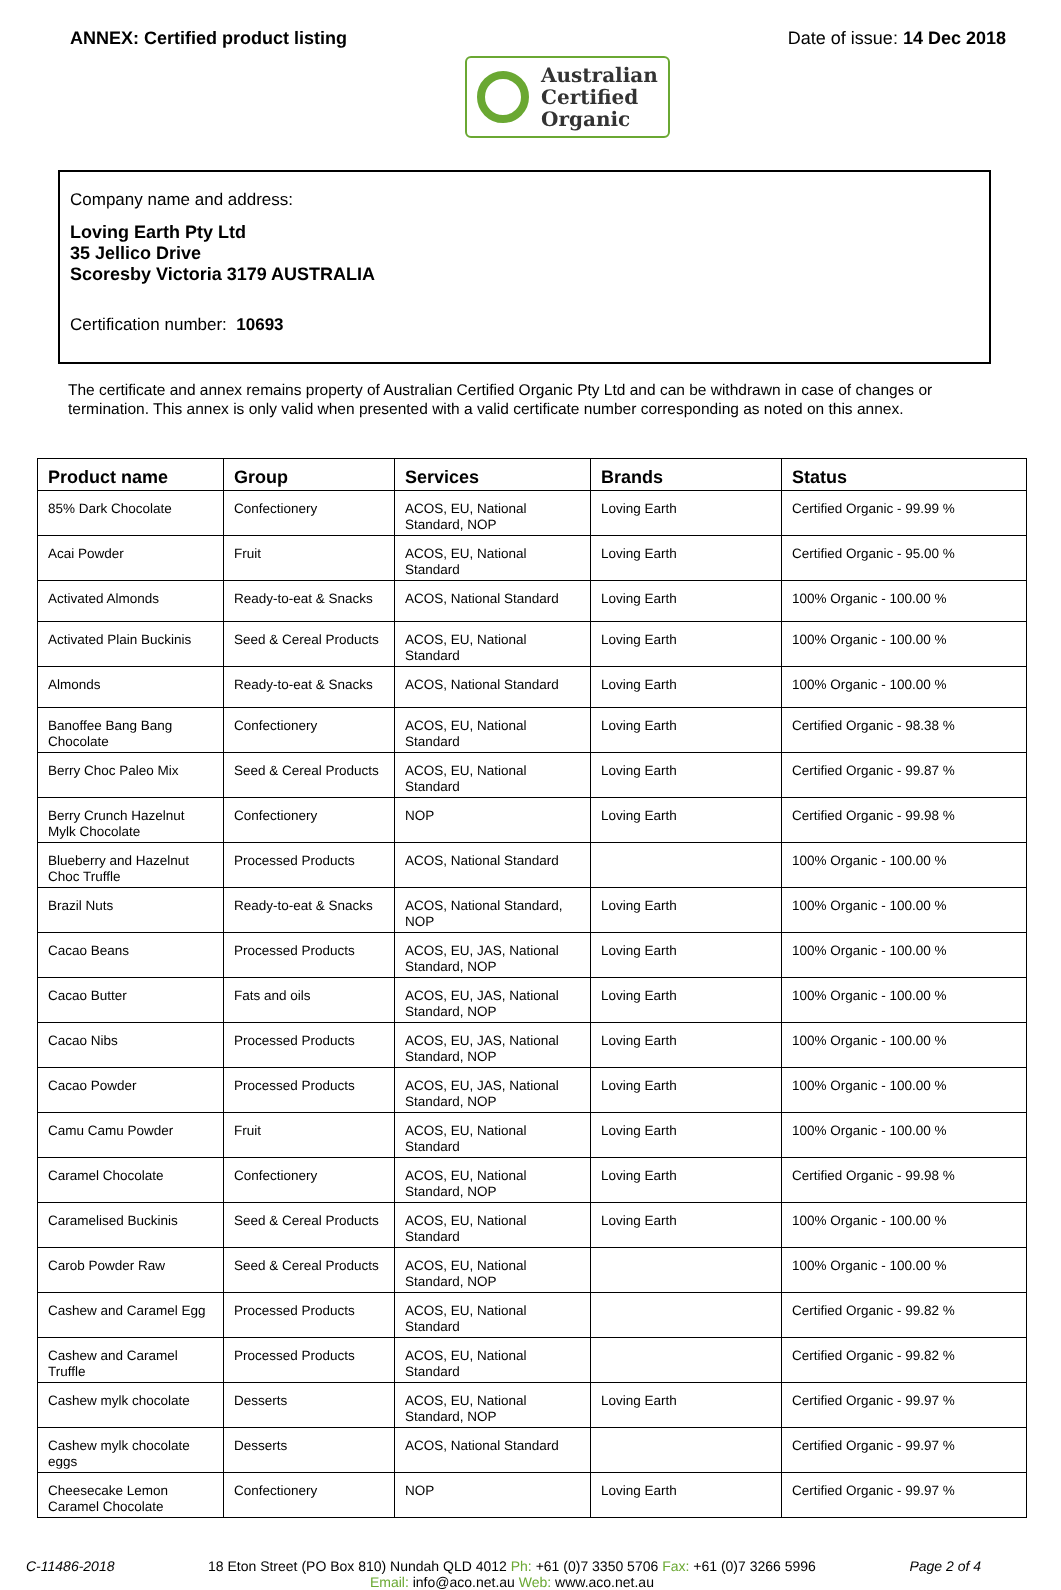ANNEX: Certified product listing
Australian
Certified
Organic
Date of issue: 14 Dec 2018
Company name and address:
Loving Earth Pty Ltd
35 Jellico Drive
Scoresby Victoria 3179 AUSTRALIA
Certification number: 10693
The certificate and annex remains property of Australian Certified Organic Pty Ltd and can be withdrawn in case of changes or termination. This annex is only valid when presented with a valid certificate number corresponding as noted on this annex.
| Product name | Group | Services | Brands | Status |
| --- | --- | --- | --- | --- |
| 85% Dark Chocolate | Confectionery | ACOS, EU, National Standard, NOP | Loving Earth | Certified Organic - 99.99 % |
| Acai Powder | Fruit | ACOS, EU, National Standard | Loving Earth | Certified Organic - 95.00 % |
| Activated Almonds | Ready-to-eat & Snacks | ACOS, National Standard | Loving Earth | 100% Organic - 100.00 % |
| Activated Plain Buckinis | Seed & Cereal Products | ACOS, EU, National Standard | Loving Earth | 100% Organic - 100.00 % |
| Almonds | Ready-to-eat & Snacks | ACOS, National Standard | Loving Earth | 100% Organic - 100.00 % |
| Banoffee Bang Bang Chocolate | Confectionery | ACOS, EU, National Standard | Loving Earth | Certified Organic - 98.38 % |
| Berry Choc Paleo Mix | Seed & Cereal Products | ACOS, EU, National Standard | Loving Earth | Certified Organic - 99.87 % |
| Berry Crunch Hazelnut Mylk Chocolate | Confectionery | NOP | Loving Earth | Certified Organic - 99.98 % |
| Blueberry and Hazelnut Choc Truffle | Processed Products | ACOS, National Standard | | 100% Organic - 100.00 % |
| Brazil Nuts | Ready-to-eat & Snacks | ACOS, National Standard, NOP | Loving Earth | 100% Organic - 100.00 % |
| Cacao Beans | Processed Products | ACOS, EU, JAS, National Standard, NOP | Loving Earth | 100% Organic - 100.00 % |
| Cacao Butter | Fats and oils | ACOS, EU, JAS, National Standard, NOP | Loving Earth | 100% Organic - 100.00 % |
| Cacao Nibs | Processed Products | ACOS, EU, JAS, National Standard, NOP | Loving Earth | 100% Organic - 100.00 % |
| Cacao Powder | Processed Products | ACOS, EU, JAS, National Standard, NOP | Loving Earth | 100% Organic - 100.00 % |
| Camu Camu Powder | Fruit | ACOS, EU, National Standard | Loving Earth | 100% Organic - 100.00 % |
| Caramel Chocolate | Confectionery | ACOS, EU, National Standard, NOP | Loving Earth | Certified Organic - 99.98 % |
| Caramelised Buckinis | Seed & Cereal Products | ACOS, EU, National Standard | Loving Earth | 100% Organic - 100.00 % |
| Carob Powder Raw | Seed & Cereal Products | ACOS, EU, National Standard, NOP | | 100% Organic - 100.00 % |
| Cashew and Caramel Egg | Processed Products | ACOS, EU, National Standard | | Certified Organic - 99.82 % |
| Cashew and Caramel Truffle | Processed Products | ACOS, EU, National Standard | | Certified Organic - 99.82 % |
| Cashew mylk chocolate | Desserts | ACOS, EU, National Standard, NOP | Loving Earth | Certified Organic - 99.97 % |
| Cashew mylk chocolate eggs | Desserts | ACOS, National Standard | | Certified Organic - 99.97 % |
| Cheesecake Lemon Caramel Chocolate | Confectionery | NOP | Loving Earth | Certified Organic - 99.97 % |
C-11486-2018 18 Eton Street (PO Box 810) Nundah QLD 4012 Ph: +61 (0)7 3350 5706 Fax: +61 (0)7 3266 5996
Email: info@aco.net.au Web: www.aco.net.au
Page 2 of 4